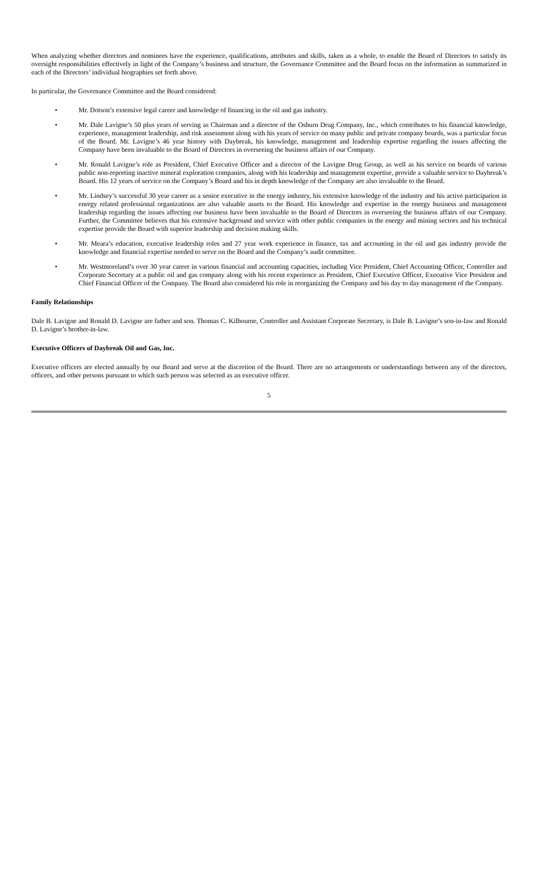When analyzing whether directors and nominees have the experience, qualifications, attributes and skills, taken as a whole, to enable the Board of Directors to satisfy its oversight responsibilities effectively in light of the Company’s business and structure, the Governance Committee and the Board focus on the information as summarized in each of the Directors’ individual biographies set forth above.
In particular, the Governance Committee and the Board considered:
• Mr. Dotson’s extensive legal career and knowledge of financing in the oil and gas industry.
• Mr. Dale Lavigne’s 50 plus years of serving as Chairman and a director of the Osburn Drug Company, Inc., which contributes to his financial knowledge, experience, management leadership, and risk assessment along with his years of service on many public and private company boards, was a particular focus of the Board. Mr. Lavigne’s 46 year history with Daybreak, his knowledge, management and leadership expertise regarding the issues affecting the Company have been invaluable to the Board of Directors in overseeing the business affairs of our Company.
• Mr. Ronald Lavigne’s role as President, Chief Executive Officer and a director of the Lavigne Drug Group, as well as his service on boards of various public non-reporting inactive mineral exploration companies, along with his leadership and management expertise, provide a valuable service to Daybreak’s Board. His 12 years of service on the Company’s Board and his in depth knowledge of the Company are also invaluable to the Board.
• Mr. Lindsey’s successful 30 year career as a senior executive in the energy industry, his extensive knowledge of the industry and his active participation in energy related professional organizations are also valuable assets to the Board. His knowledge and expertise in the energy business and management leadership regarding the issues affecting our business have been invaluable to the Board of Directors in overseeing the business affairs of our Company. Further, the Committee believes that his extensive background and service with other public companies in the energy and mining sectors and his technical expertise provide the Board with superior leadership and decision making skills.
• Mr. Meara’s education, executive leadership roles and 27 year work experience in finance, tax and accounting in the oil and gas industry provide the knowledge and financial expertise needed to serve on the Board and the Company’s audit committee.
• Mr. Westmoreland’s over 30 year career in various financial and accounting capacities, including Vice President, Chief Accounting Officer, Controller and Corporate Secretary at a public oil and gas company along with his recent experience as President, Chief Executive Officer, Executive Vice President and Chief Financial Officer of the Company. The Board also considered his role in reorganizing the Company and his day to day management of the Company.
Family Relationships
Dale B. Lavigne and Ronald D. Lavigne are father and son. Thomas C. Kilbourne, Controller and Assistant Corporate Secretary, is Dale B. Lavigne’s son-in-law and Ronald D. Lavigne’s brother-in-law.
Executive Officers of Daybreak Oil and Gas, Inc.
Executive officers are elected annually by our Board and serve at the discretion of the Board. There are no arrangements or understandings between any of the directors, officers, and other persons pursuant to which such person was selected as an executive officer.
5